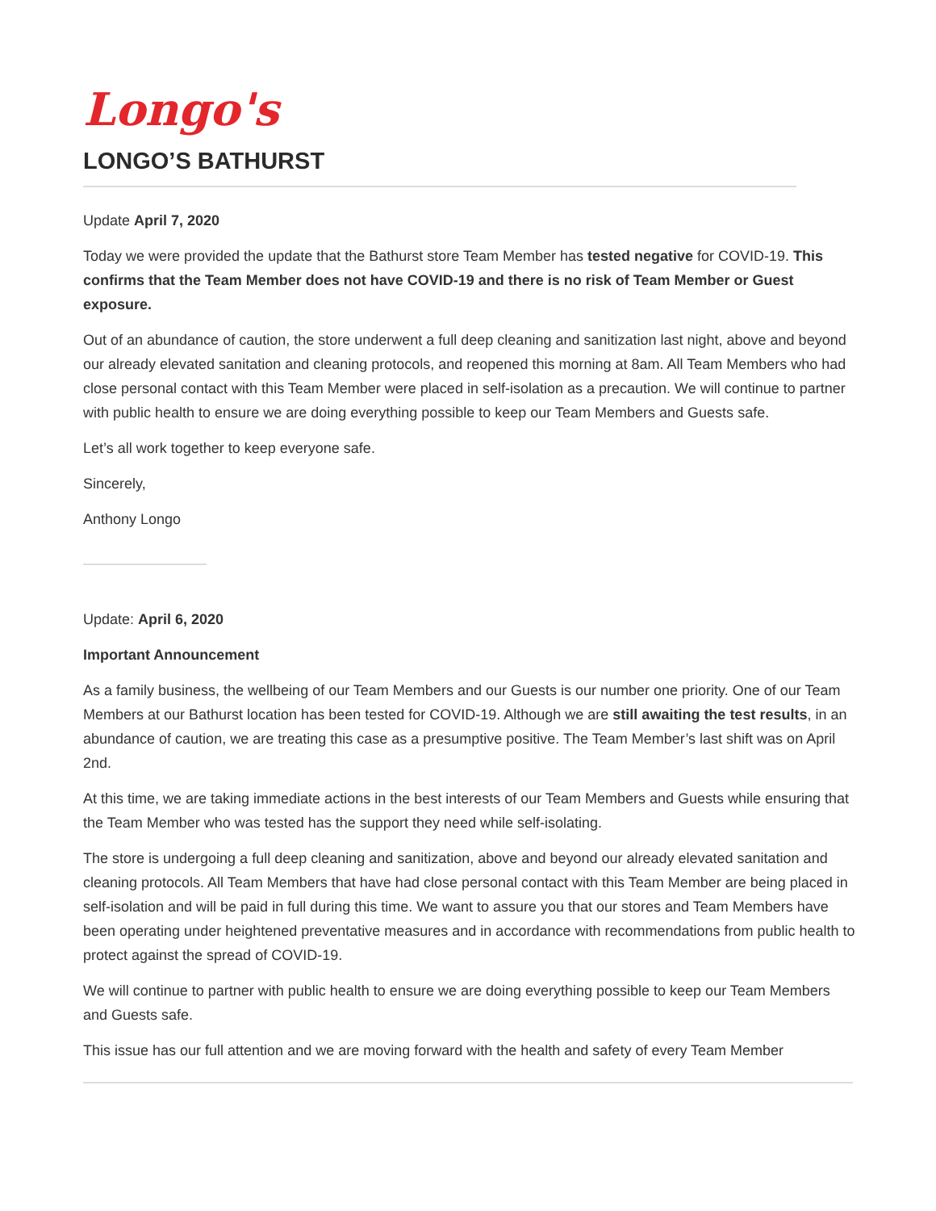Longo's
LONGO’S BATHURST
Update April 7, 2020
Today we were provided the update that the Bathurst store Team Member has tested negative for COVID-19. This confirms that the Team Member does not have COVID-19 and there is no risk of Team Member or Guest exposure.
Out of an abundance of caution, the store underwent a full deep cleaning and sanitization last night, above and beyond our already elevated sanitation and cleaning protocols, and reopened this morning at 8am. All Team Members who had close personal contact with this Team Member were placed in self-isolation as a precaution. We will continue to partner with public health to ensure we are doing everything possible to keep our Team Members and Guests safe.
Let’s all work together to keep everyone safe.
Sincerely,
Anthony Longo
Update: April 6, 2020
Important Announcement
As a family business, the wellbeing of our Team Members and our Guests is our number one priority. One of our Team Members at our Bathurst location has been tested for COVID-19. Although we are still awaiting the test results, in an abundance of caution, we are treating this case as a presumptive positive. The Team Member’s last shift was on April 2nd.
At this time, we are taking immediate actions in the best interests of our Team Members and Guests while ensuring that the Team Member who was tested has the support they need while self-isolating.
The store is undergoing a full deep cleaning and sanitization, above and beyond our already elevated sanitation and cleaning protocols. All Team Members that have had close personal contact with this Team Member are being placed in self-isolation and will be paid in full during this time. We want to assure you that our stores and Team Members have been operating under heightened preventative measures and in accordance with recommendations from public health to protect against the spread of COVID-19.
We will continue to partner with public health to ensure we are doing everything possible to keep our Team Members and Guests safe.
This issue has our full attention and we are moving forward with the health and safety of every Team Member